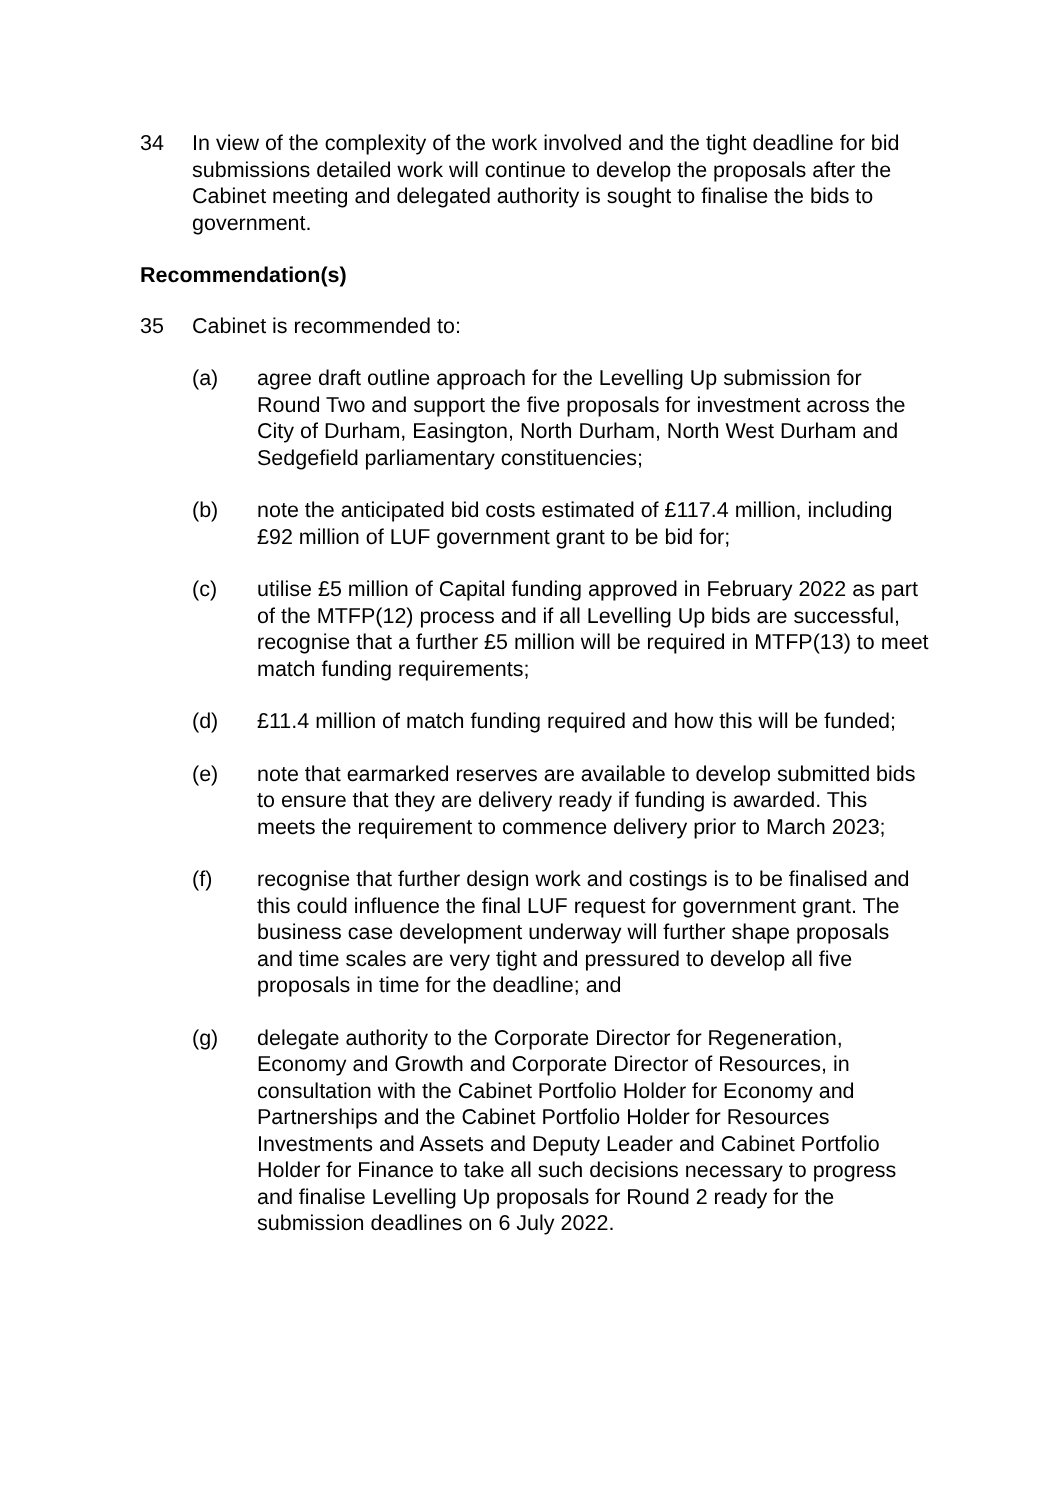34 In view of the complexity of the work involved and the tight deadline for bid submissions detailed work will continue to develop the proposals after the Cabinet meeting and delegated authority is sought to finalise the bids to government.
Recommendation(s)
35 Cabinet is recommended to:
(a) agree draft outline approach for the Levelling Up submission for Round Two and support the five proposals for investment across the City of Durham, Easington, North Durham, North West Durham and Sedgefield parliamentary constituencies;
(b) note the anticipated bid costs estimated of £117.4 million, including £92 million of LUF government grant to be bid for;
(c) utilise £5 million of Capital funding approved in February 2022 as part of the MTFP(12) process and if all Levelling Up bids are successful, recognise that a further £5 million will be required in MTFP(13) to meet match funding requirements;
(d) £11.4 million of match funding required and how this will be funded;
(e) note that earmarked reserves are available to develop submitted bids to ensure that they are delivery ready if funding is awarded. This meets the requirement to commence delivery prior to March 2023;
(f) recognise that further design work and costings is to be finalised and this could influence the final LUF request for government grant. The business case development underway will further shape proposals and time scales are very tight and pressured to develop all five proposals in time for the deadline; and
(g) delegate authority to the Corporate Director for Regeneration, Economy and Growth and Corporate Director of Resources, in consultation with the Cabinet Portfolio Holder for Economy and Partnerships and the Cabinet Portfolio Holder for Resources Investments and Assets and Deputy Leader and Cabinet Portfolio Holder for Finance to take all such decisions necessary to progress and finalise Levelling Up proposals for Round 2 ready for the submission deadlines on 6 July 2022.